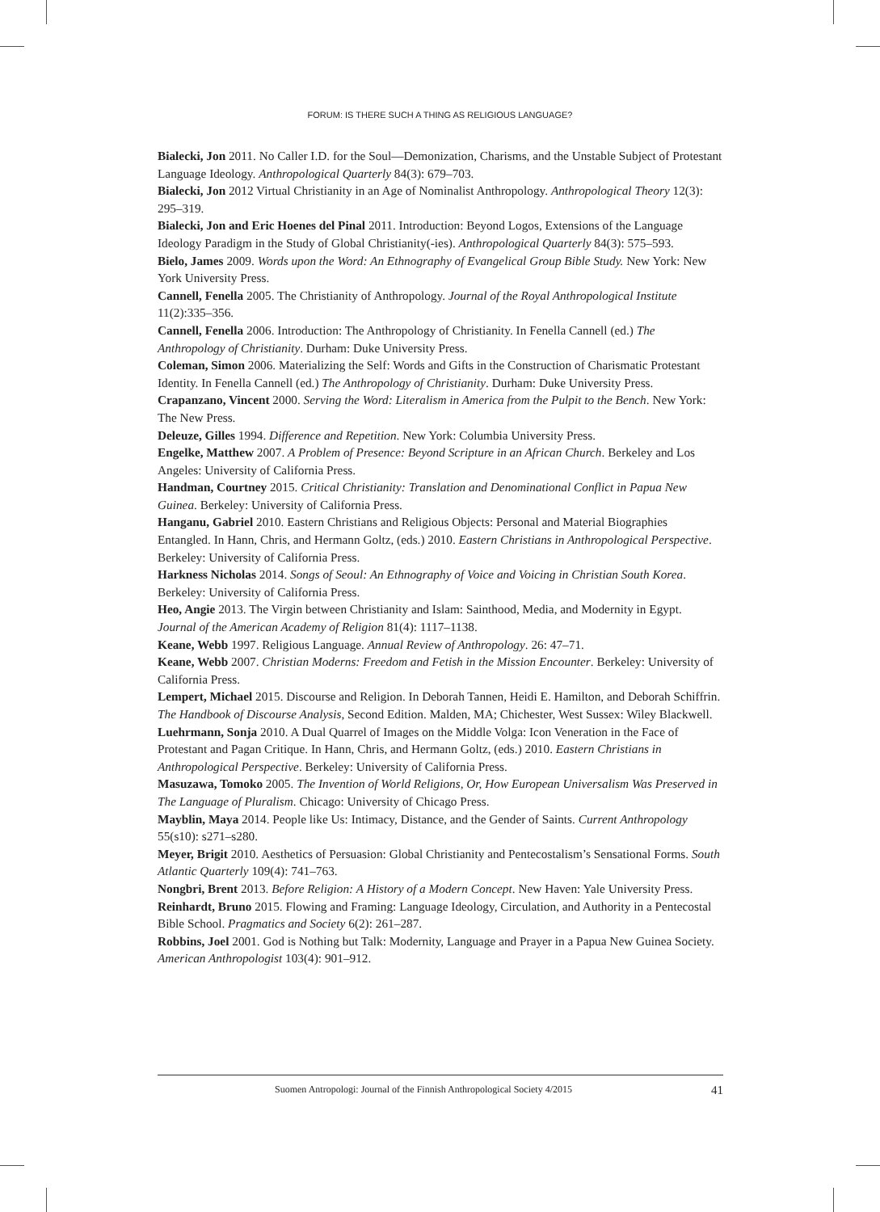FORUM: IS THERE SUCH A THING AS RELIGIOUS LANGUAGE?
Bialecki, Jon 2011. No Caller I.D. for the Soul—Demonization, Charisms, and the Unstable Subject of Protestant Language Ideology. Anthropological Quarterly 84(3): 679–703.
Bialecki, Jon 2012 Virtual Christianity in an Age of Nominalist Anthropology. Anthropological Theory 12(3): 295–319.
Bialecki, Jon and Eric Hoenes del Pinal 2011. Introduction: Beyond Logos, Extensions of the Language Ideology Paradigm in the Study of Global Christianity(-ies). Anthropological Quarterly 84(3): 575–593.
Bielo, James 2009. Words upon the Word: An Ethnography of Evangelical Group Bible Study. New York: New York University Press.
Cannell, Fenella 2005. The Christianity of Anthropology. Journal of the Royal Anthropological Institute 11(2):335–356.
Cannell, Fenella 2006. Introduction: The Anthropology of Christianity. In Fenella Cannell (ed.) The Anthropology of Christianity. Durham: Duke University Press.
Coleman, Simon 2006. Materializing the Self: Words and Gifts in the Construction of Charismatic Protestant Identity. In Fenella Cannell (ed.) The Anthropology of Christianity. Durham: Duke University Press.
Crapanzano, Vincent 2000. Serving the Word: Literalism in America from the Pulpit to the Bench. New York: The New Press.
Deleuze, Gilles 1994. Difference and Repetition. New York: Columbia University Press.
Engelke, Matthew 2007. A Problem of Presence: Beyond Scripture in an African Church. Berkeley and Los Angeles: University of California Press.
Handman, Courtney 2015. Critical Christianity: Translation and Denominational Conflict in Papua New Guinea. Berkeley: University of California Press.
Hanganu, Gabriel 2010. Eastern Christians and Religious Objects: Personal and Material Biographies Entangled. In Hann, Chris, and Hermann Goltz, (eds.) 2010. Eastern Christians in Anthropological Perspective. Berkeley: University of California Press.
Harkness Nicholas 2014. Songs of Seoul: An Ethnography of Voice and Voicing in Christian South Korea. Berkeley: University of California Press.
Heo, Angie 2013. The Virgin between Christianity and Islam: Sainthood, Media, and Modernity in Egypt. Journal of the American Academy of Religion 81(4): 1117–1138.
Keane, Webb 1997. Religious Language. Annual Review of Anthropology. 26: 47–71.
Keane, Webb 2007. Christian Moderns: Freedom and Fetish in the Mission Encounter. Berkeley: University of California Press.
Lempert, Michael 2015. Discourse and Religion. In Deborah Tannen, Heidi E. Hamilton, and Deborah Schiffrin. The Handbook of Discourse Analysis, Second Edition. Malden, MA; Chichester, West Sussex: Wiley Blackwell.
Luehrmann, Sonja 2010. A Dual Quarrel of Images on the Middle Volga: Icon Veneration in the Face of Protestant and Pagan Critique. In Hann, Chris, and Hermann Goltz, (eds.) 2010. Eastern Christians in Anthropological Perspective. Berkeley: University of California Press.
Masuzawa, Tomoko 2005. The Invention of World Religions, Or, How European Universalism Was Preserved in The Language of Pluralism. Chicago: University of Chicago Press.
Mayblin, Maya 2014. People like Us: Intimacy, Distance, and the Gender of Saints. Current Anthropology 55(s10): s271–s280.
Meyer, Brigit 2010. Aesthetics of Persuasion: Global Christianity and Pentecostalism’s Sensational Forms. South Atlantic Quarterly 109(4): 741–763.
Nongbri, Brent 2013. Before Religion: A History of a Modern Concept. New Haven: Yale University Press.
Reinhardt, Bruno 2015. Flowing and Framing: Language Ideology, Circulation, and Authority in a Pentecostal Bible School. Pragmatics and Society 6(2): 261–287.
Robbins, Joel 2001. God is Nothing but Talk: Modernity, Language and Prayer in a Papua New Guinea Society. American Anthropologist 103(4): 901–912.
Suomen Antropologi: Journal of the Finnish Anthropological Society 4/2015 41